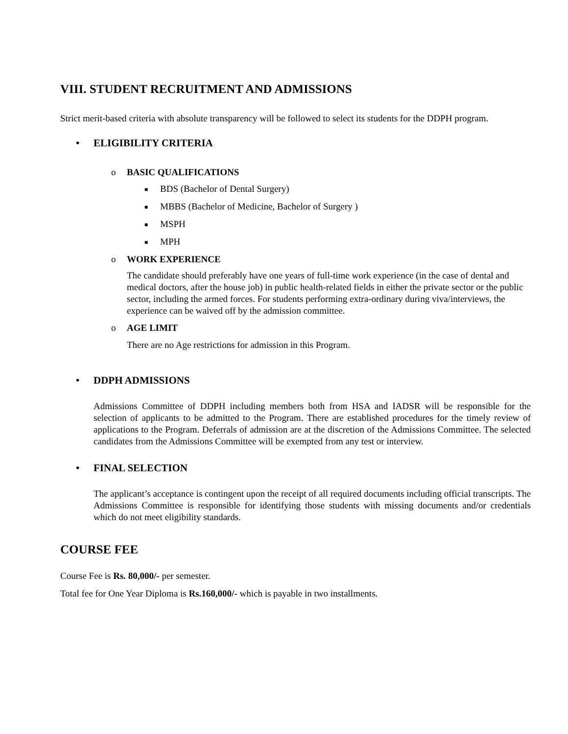VIII. STUDENT RECRUITMENT AND ADMISSIONS
Strict merit-based criteria with absolute transparency will be followed to select its students for the DDPH program.
• ELIGIBILITY CRITERIA
o BASIC QUALIFICATIONS
■ BDS (Bachelor of Dental Surgery)
■ MBBS (Bachelor of Medicine, Bachelor of Surgery )
■ MSPH
■ MPH
o WORK EXPERIENCE
The candidate should preferably have one years of full-time work experience (in the case of dental and medical doctors, after the house job) in public health-related fields in either the private sector or the public sector, including the armed forces. For students performing extra-ordinary during viva/interviews, the experience can be waived off by the admission committee.
o AGE LIMIT
There are no Age restrictions for admission in this Program.
• DDPH ADMISSIONS
Admissions Committee of DDPH including members both from HSA and IADSR will be responsible for the selection of applicants to be admitted to the Program. There are established procedures for the timely review of applications to the Program. Deferrals of admission are at the discretion of the Admissions Committee. The selected candidates from the Admissions Committee will be exempted from any test or interview.
• FINAL SELECTION
The applicant’s acceptance is contingent upon the receipt of all required documents including official transcripts. The Admissions Committee is responsible for identifying those students with missing documents and/or credentials which do not meet eligibility standards.
COURSE FEE
Course Fee is Rs. 80,000/- per semester.
Total fee for One Year Diploma is Rs.160,000/- which is payable in two installments.